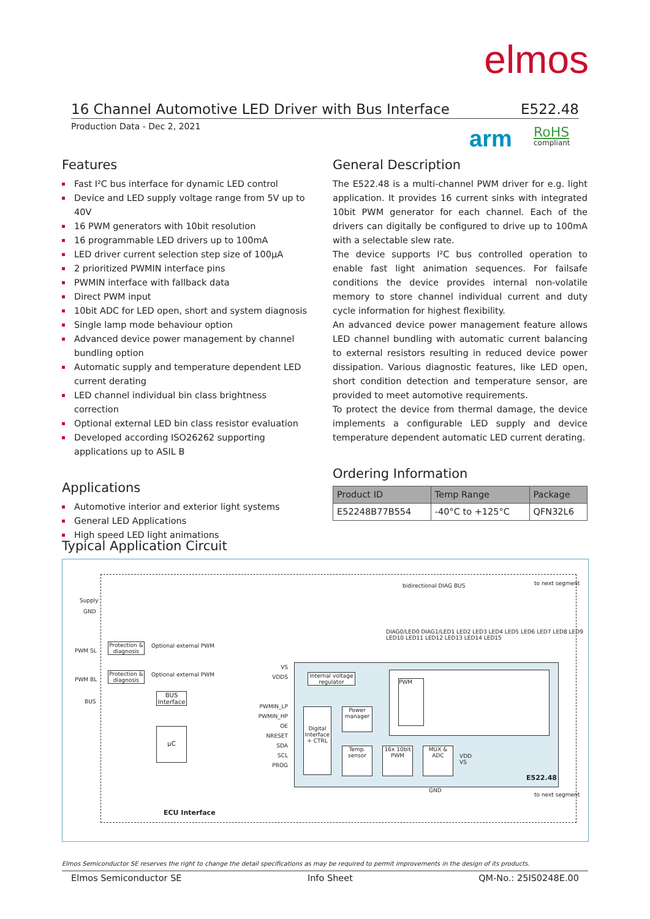elmos
16 Channel Automotive LED Driver with Bus Interface E522.48
Production Data - Dec 2, 2021 arm RoHS
compliant
Features
Fast I²C bus interface for dynamic LED control
Device and LED supply voltage range from 5V up to 40V
16 PWM generators with 10bit resolution
16 programmable LED drivers up to 100mA
LED driver current selection step size of 100µA
2 prioritized PWMIN interface pins
PWMIN interface with fallback data
Direct PWM input
10bit ADC for LED open, short and system diagnosis
Single lamp mode behaviour option
Advanced device power management by channel bundling option
Automatic supply and temperature dependent LED current derating
LED channel individual bin class brightness correction
Optional external LED bin class resistor evaluation
Developed according ISO26262 supporting applications up to ASIL B
Applications
Automotive interior and exterior light systems
General LED Applications
High speed LED light animations
General Description
The E522.48 is a multi-channel PWM driver for e.g. light application. It provides 16 current sinks with integrated 10bit PWM generator for each channel. Each of the drivers can digitally be configured to drive up to 100mA with a selectable slew rate.
The device supports I²C bus controlled operation to enable fast light animation sequences. For failsafe conditions the device provides internal non-volatile memory to store channel individual current and duty cycle information for highest flexibility.
An advanced device power management feature allows LED channel bundling with automatic current balancing to external resistors resulting in reduced device power dissipation. Various diagnostic features, like LED open, short condition detection and temperature sensor, are provided to meet automotive requirements.
To protect the device from thermal damage, the device implements a configurable LED supply and device temperature dependent automatic LED current derating.
Ordering Information
| Product ID | Temp Range | Package |
| --- | --- | --- |
| E52248B77B554 | -40°C to +125°C | QFN32L6 |
Typical Application Circuit
Supply
GND
PWM SL
PWM BL
BUS
Protection & diagnosis
Protection & diagnosis
Optional external PWM
Optional external PWM
BUS Interface
µC
ECU Interface
bidirectional DIAG BUS to next segment
to next segment
DIAG0/LED0 DIAG1/LED1 LED2 LED3 LED4 LED5 LED6 LED7 LED8 LED9 LED10 LED11 LED12 LED13 LED14 LED15
VS
VDDS
PWMIN_LP
PWMIN_HP
OE
NRESET
SDA
SCL
PROG
Internal voltage regulator
Digital Interface + CTRL
Power manager
Temp. sensor
16x 10bit PWM
MUX & ADC
PWM
VDD
VS
GND
E522.48
Elmos Semiconductor SE reserves the right to change the detail specifications as may be required to permit improvements in the design of its products.
Elmos Semiconductor SE Info Sheet QM-No.: 25IS0248E.00